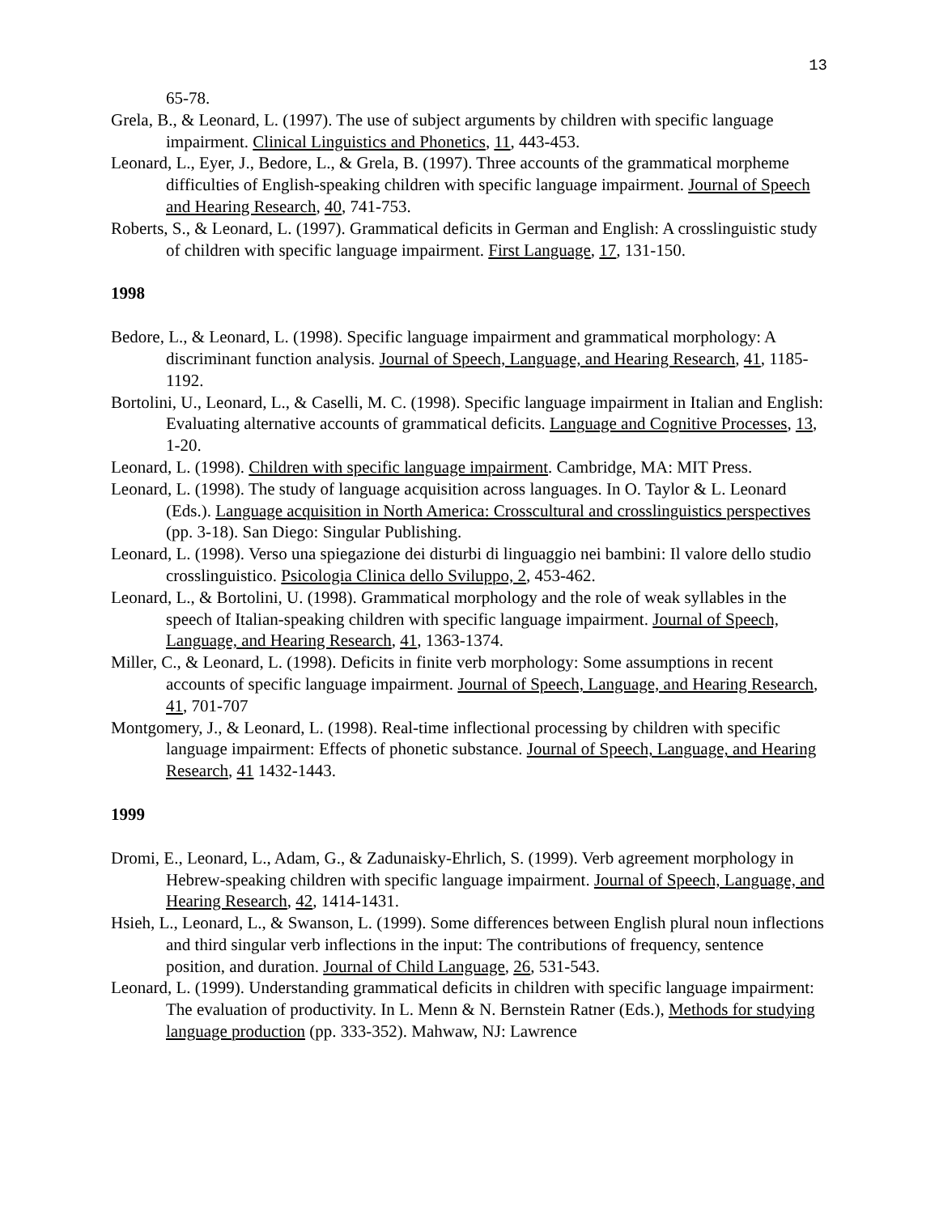13
65-78.
Grela, B., & Leonard, L. (1997). The use of subject arguments by children with specific language impairment. Clinical Linguistics and Phonetics, 11, 443-453.
Leonard, L., Eyer, J., Bedore, L., & Grela, B. (1997). Three accounts of the grammatical morpheme difficulties of English-speaking children with specific language impairment. Journal of Speech and Hearing Research, 40, 741-753.
Roberts, S., & Leonard, L. (1997). Grammatical deficits in German and English: A crosslinguistic study of children with specific language impairment. First Language, 17, 131-150.
1998
Bedore, L., & Leonard, L. (1998). Specific language impairment and grammatical morphology: A discriminant function analysis. Journal of Speech, Language, and Hearing Research, 41, 1185-1192.
Bortolini, U., Leonard, L., & Caselli, M. C. (1998). Specific language impairment in Italian and English: Evaluating alternative accounts of grammatical deficits. Language and Cognitive Processes, 13, 1-20.
Leonard, L. (1998). Children with specific language impairment. Cambridge, MA: MIT Press.
Leonard, L. (1998). The study of language acquisition across languages. In O. Taylor & L. Leonard (Eds.). Language acquisition in North America: Crosscultural and crosslinguistics perspectives (pp. 3-18). San Diego: Singular Publishing.
Leonard, L. (1998). Verso una spiegazione dei disturbi di linguaggio nei bambini: Il valore dello studio crosslinguistico. Psicologia Clinica dello Sviluppo, 2, 453-462.
Leonard, L., & Bortolini, U. (1998). Grammatical morphology and the role of weak syllables in the speech of Italian-speaking children with specific language impairment. Journal of Speech, Language, and Hearing Research, 41, 1363-1374.
Miller, C., & Leonard, L. (1998). Deficits in finite verb morphology: Some assumptions in recent accounts of specific language impairment. Journal of Speech, Language, and Hearing Research, 41, 701-707
Montgomery, J., & Leonard, L. (1998). Real-time inflectional processing by children with specific language impairment: Effects of phonetic substance. Journal of Speech, Language, and Hearing Research, 41 1432-1443.
1999
Dromi, E., Leonard, L., Adam, G., & Zadunaisky-Ehrlich, S. (1999). Verb agreement morphology in Hebrew-speaking children with specific language impairment. Journal of Speech, Language, and Hearing Research, 42, 1414-1431.
Hsieh, L., Leonard, L., & Swanson, L. (1999). Some differences between English plural noun inflections and third singular verb inflections in the input: The contributions of frequency, sentence position, and duration. Journal of Child Language, 26, 531-543.
Leonard, L. (1999). Understanding grammatical deficits in children with specific language impairment: The evaluation of productivity. In L. Menn & N. Bernstein Ratner (Eds.), Methods for studying language production (pp. 333-352). Mahwaw, NJ: Lawrence